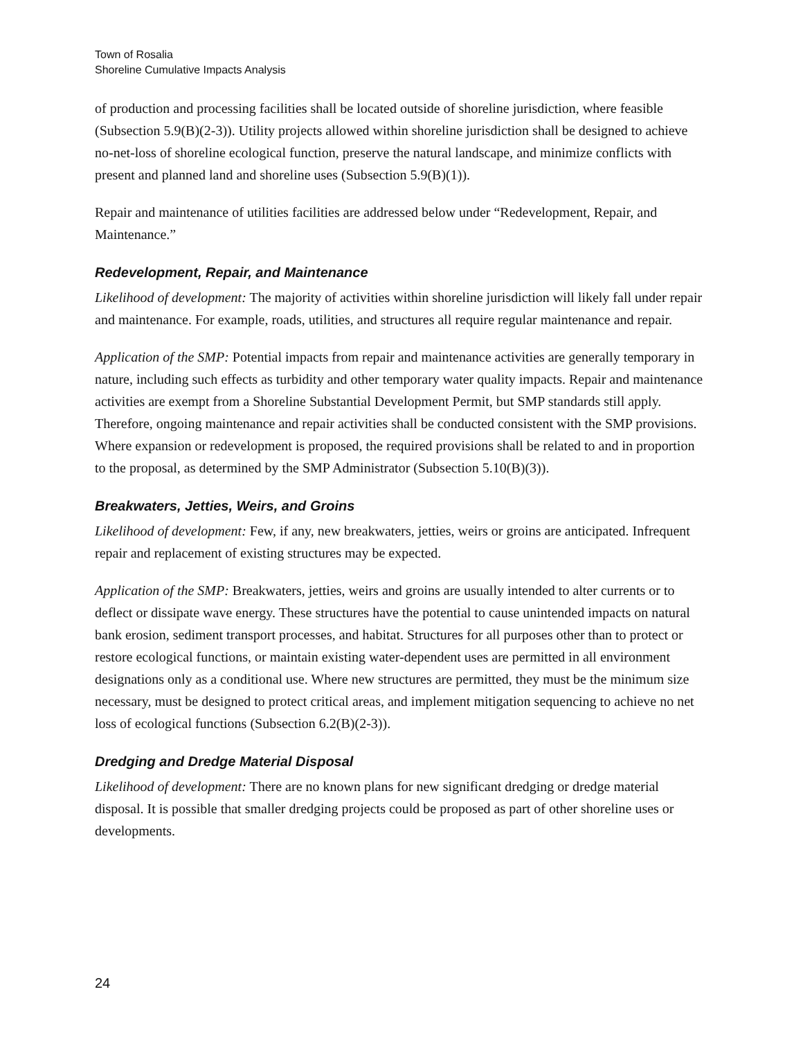Town of Rosalia
Shoreline Cumulative Impacts Analysis
of production and processing facilities shall be located outside of shoreline jurisdiction, where feasible (Subsection 5.9(B)(2-3)). Utility projects allowed within shoreline jurisdiction shall be designed to achieve no-net-loss of shoreline ecological function, preserve the natural landscape, and minimize conflicts with present and planned land and shoreline uses (Subsection 5.9(B)(1)).
Repair and maintenance of utilities facilities are addressed below under “Redevelopment, Repair, and Maintenance.”
Redevelopment, Repair, and Maintenance
Likelihood of development: The majority of activities within shoreline jurisdiction will likely fall under repair and maintenance. For example, roads, utilities, and structures all require regular maintenance and repair.
Application of the SMP: Potential impacts from repair and maintenance activities are generally temporary in nature, including such effects as turbidity and other temporary water quality impacts. Repair and maintenance activities are exempt from a Shoreline Substantial Development Permit, but SMP standards still apply. Therefore, ongoing maintenance and repair activities shall be conducted consistent with the SMP provisions. Where expansion or redevelopment is proposed, the required provisions shall be related to and in proportion to the proposal, as determined by the SMP Administrator (Subsection 5.10(B)(3)).
Breakwaters, Jetties, Weirs, and Groins
Likelihood of development: Few, if any, new breakwaters, jetties, weirs or groins are anticipated. Infrequent repair and replacement of existing structures may be expected.
Application of the SMP: Breakwaters, jetties, weirs and groins are usually intended to alter currents or to deflect or dissipate wave energy. These structures have the potential to cause unintended impacts on natural bank erosion, sediment transport processes, and habitat. Structures for all purposes other than to protect or restore ecological functions, or maintain existing water-dependent uses are permitted in all environment designations only as a conditional use. Where new structures are permitted, they must be the minimum size necessary, must be designed to protect critical areas, and implement mitigation sequencing to achieve no net loss of ecological functions (Subsection 6.2(B)(2-3)).
Dredging and Dredge Material Disposal
Likelihood of development: There are no known plans for new significant dredging or dredge material disposal. It is possible that smaller dredging projects could be proposed as part of other shoreline uses or developments.
24